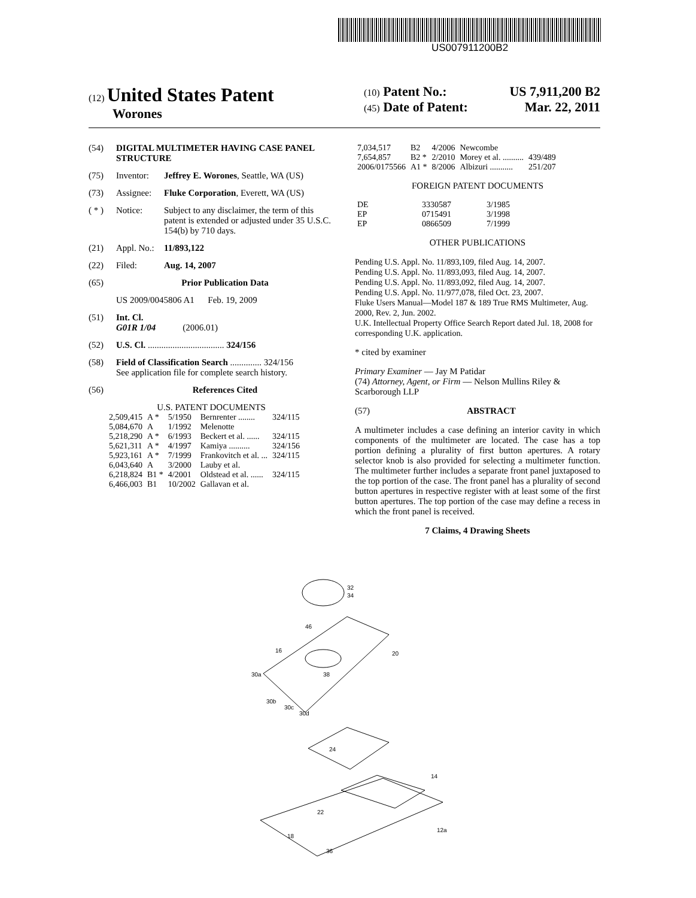US007911200B2
(12) United States Patent
Worones
(10) Patent No.: US 7,911,200 B2
(45) Date of Patent: Mar. 22, 2011
(54) DIGITAL MULTIMETER HAVING CASE PANEL STRUCTURE
(75) Inventor: Jeffrey E. Worones, Seattle, WA (US)
(73) Assignee: Fluke Corporation, Everett, WA (US)
( * ) Notice: Subject to any disclaimer, the term of this patent is extended or adjusted under 35 U.S.C. 154(b) by 710 days.
(21) Appl. No.: 11/893,122
(22) Filed: Aug. 14, 2007
(65) Prior Publication Data
US 2009/0045806 A1 Feb. 19, 2009
(51) Int. Cl.
G01R 1/04 (2006.01)
(52) U.S. Cl. .................................. 324/156
(58) Field of Classification Search .............. 324/156
See application file for complete search history.
(56) References Cited
U.S. PATENT DOCUMENTS
| 2,509,415 | A * | 5/1950 | Bernrenter ........ | 324/115 |
| 5,084,670 | A | 1/1992 | Melenotte | |
| 5,218,290 | A * | 6/1993 | Beckert et al. ...... | 324/115 |
| 5,621,311 | A * | 4/1997 | Kamiya .......... | 324/156 |
| 5,923,161 | A * | 7/1999 | Frankovitch et al. ... | 324/115 |
| 6,043,640 | A | 3/2000 | Lauby et al. | |
| 6,218,824 | B1 * | 4/2001 | Oldstead et al. ...... | 324/115 |
| 6,466,003 | B1 | 10/2002 | Gallavan et al. | |
| 7,034,517 | B2 | 4/2006 | Newcombe | |
| 7,654,857 | B2 * | 2/2010 | Morey et al. .......... | 439/489 |
| 2006/0175566 | A1 * | 8/2006 | Albizuri ........... | 251/207 |
FOREIGN PATENT DOCUMENTS
| DE | 3330587 | 3/1985 |
| EP | 0715491 | 3/1998 |
| EP | 0866509 | 7/1999 |
OTHER PUBLICATIONS
Pending U.S. Appl. No. 11/893,109, filed Aug. 14, 2007.
Pending U.S. Appl. No. 11/893,093, filed Aug. 14, 2007.
Pending U.S. Appl. No. 11/893,092, filed Aug. 14, 2007.
Pending U.S. Appl. No. 11/977,078, filed Oct. 23, 2007.
Fluke Users Manual—Model 187 & 189 True RMS Multimeter, Aug. 2000, Rev. 2, Jun. 2002.
U.K. Intellectual Property Office Search Report dated Jul. 18, 2008 for corresponding U.K. application.
* cited by examiner
Primary Examiner — Jay M Patidar
(74) Attorney, Agent, or Firm — Nelson Mullins Riley & Scarborough LLP
(57) ABSTRACT
A multimeter includes a case defining an interior cavity in which components of the multimeter are located. The case has a top portion defining a plurality of first button apertures. A rotary selector knob is also provided for selecting a multimeter function. The multimeter further includes a separate front panel juxtaposed to the top portion of the case. The front panel has a plurality of second button apertures in respective register with at least some of the first button apertures. The top portion of the case may define a recess in which the front panel is received.
7 Claims, 4 Drawing Sheets
32
34
46
16
20
30a
38
30b
30c
30d
24
14
22
18
12a
36